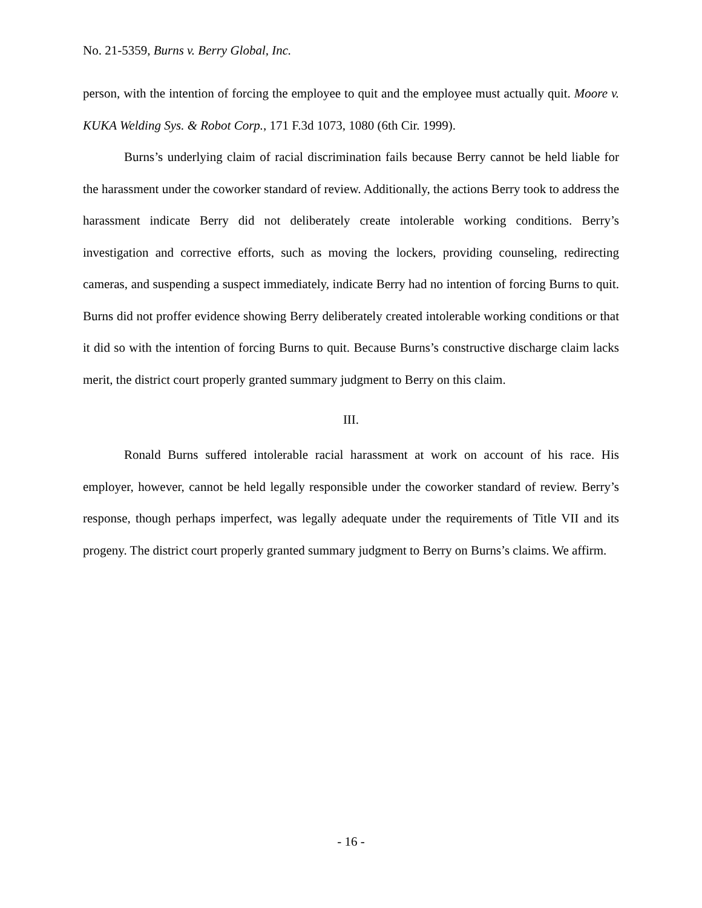No. 21-5359, Burns v. Berry Global, Inc.
person, with the intention of forcing the employee to quit and the employee must actually quit. Moore v. KUKA Welding Sys. & Robot Corp., 171 F.3d 1073, 1080 (6th Cir. 1999).
Burns’s underlying claim of racial discrimination fails because Berry cannot be held liable for the harassment under the coworker standard of review. Additionally, the actions Berry took to address the harassment indicate Berry did not deliberately create intolerable working conditions. Berry’s investigation and corrective efforts, such as moving the lockers, providing counseling, redirecting cameras, and suspending a suspect immediately, indicate Berry had no intention of forcing Burns to quit. Burns did not proffer evidence showing Berry deliberately created intolerable working conditions or that it did so with the intention of forcing Burns to quit. Because Burns’s constructive discharge claim lacks merit, the district court properly granted summary judgment to Berry on this claim.
III.
Ronald Burns suffered intolerable racial harassment at work on account of his race. His employer, however, cannot be held legally responsible under the coworker standard of review. Berry’s response, though perhaps imperfect, was legally adequate under the requirements of Title VII and its progeny. The district court properly granted summary judgment to Berry on Burns’s claims. We affirm.
- 16 -